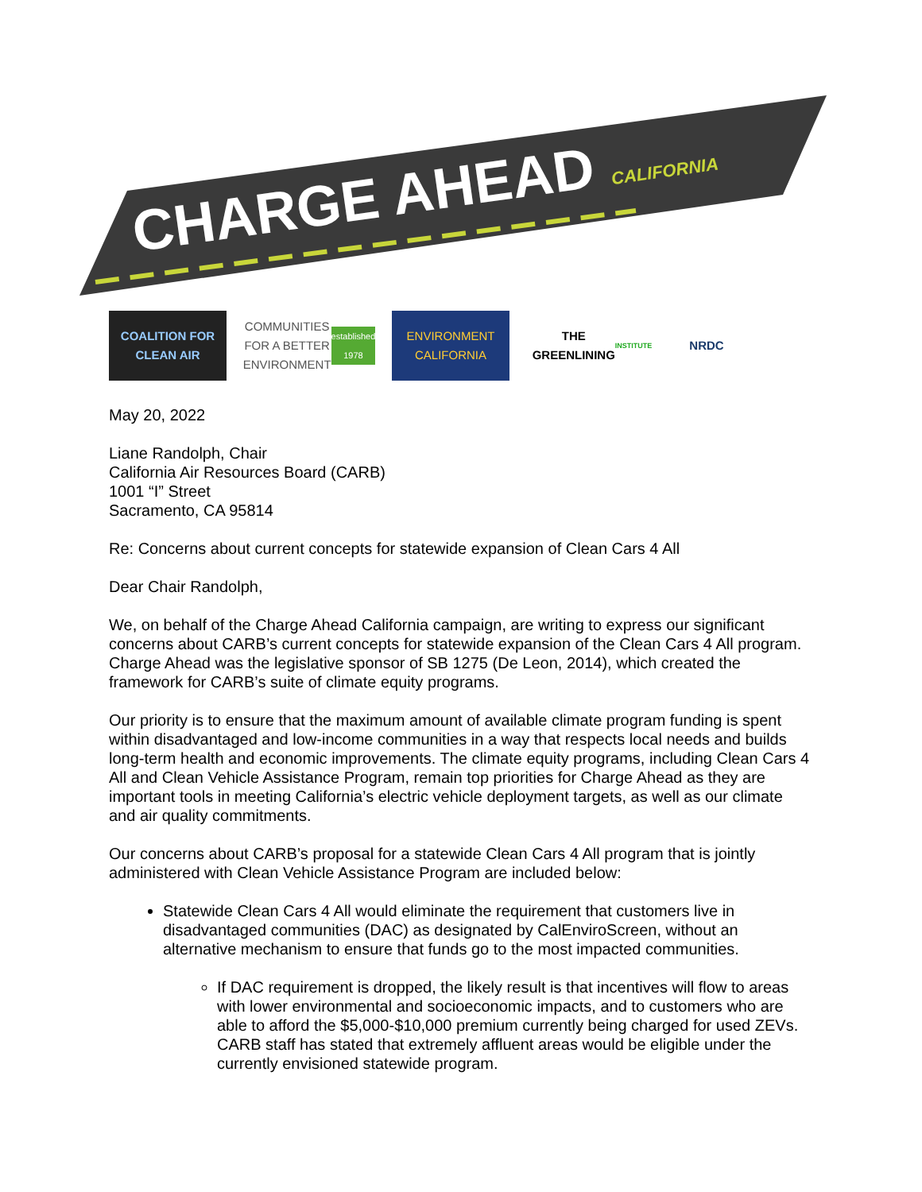CHARGE AHEAD CALIFORNIA
COALITION FOR
CLEAN AIR
COMMUNITIES
FOR A BETTER
ENVIRONMENT
established 1978
ENVIRONMENT
CALIFORNIA
THE
GREENLINING
INSTITUTE
NRDC
May 20, 2022
Liane Randolph, Chair
California Air Resources Board (CARB)
1001 “I” Street
Sacramento, CA 95814
Re: Concerns about current concepts for statewide expansion of Clean Cars 4 All
Dear Chair Randolph,
We, on behalf of the Charge Ahead California campaign, are writing to express our significant concerns about CARB’s current concepts for statewide expansion of the Clean Cars 4 All program. Charge Ahead was the legislative sponsor of SB 1275 (De Leon, 2014), which created the framework for CARB’s suite of climate equity programs.
Our priority is to ensure that the maximum amount of available climate program funding is spent within disadvantaged and low-income communities in a way that respects local needs and builds long-term health and economic improvements. The climate equity programs, including Clean Cars 4 All and Clean Vehicle Assistance Program, remain top priorities for Charge Ahead as they are important tools in meeting California’s electric vehicle deployment targets, as well as our climate and air quality commitments.
Our concerns about CARB’s proposal for a statewide Clean Cars 4 All program that is jointly administered with Clean Vehicle Assistance Program are included below:
Statewide Clean Cars 4 All would eliminate the requirement that customers live in disadvantaged communities (DAC) as designated by CalEnviroScreen, without an alternative mechanism to ensure that funds go to the most impacted communities.
If DAC requirement is dropped, the likely result is that incentives will flow to areas with lower environmental and socioeconomic impacts, and to customers who are able to afford the $5,000-$10,000 premium currently being charged for used ZEVs. CARB staff has stated that extremely affluent areas would be eligible under the currently envisioned statewide program.